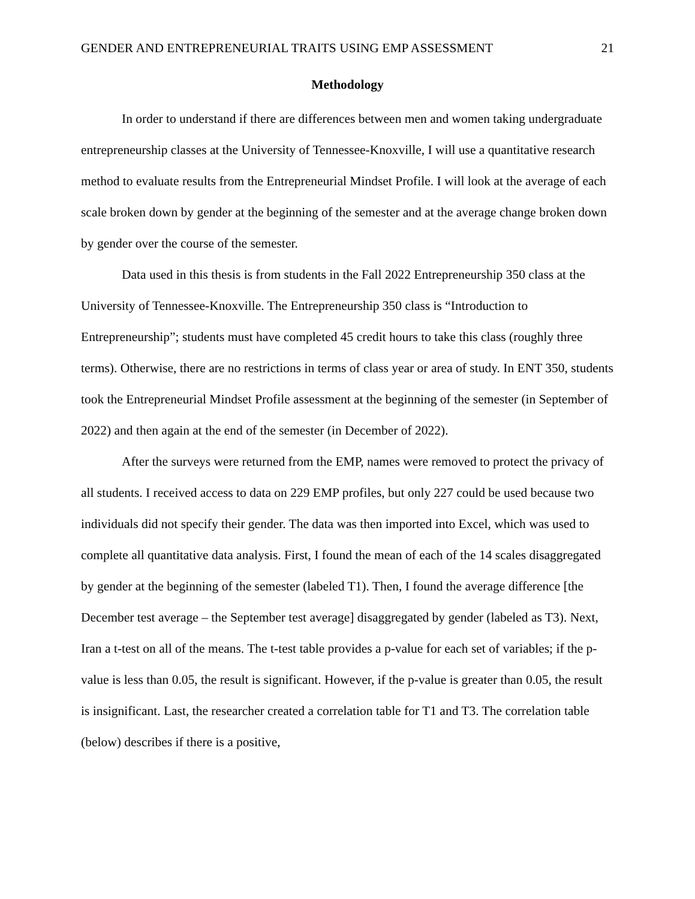GENDER AND ENTREPRENEURIAL TRAITS USING EMP ASSESSMENT 21
Methodology
In order to understand if there are differences between men and women taking undergraduate entrepreneurship classes at the University of Tennessee-Knoxville, I will use a quantitative research method to evaluate results from the Entrepreneurial Mindset Profile. I will look at the average of each scale broken down by gender at the beginning of the semester and at the average change broken down by gender over the course of the semester.
Data used in this thesis is from students in the Fall 2022 Entrepreneurship 350 class at the University of Tennessee-Knoxville. The Entrepreneurship 350 class is “Introduction to Entrepreneurship”; students must have completed 45 credit hours to take this class (roughly three terms). Otherwise, there are no restrictions in terms of class year or area of study. In ENT 350, students took the Entrepreneurial Mindset Profile assessment at the beginning of the semester (in September of 2022) and then again at the end of the semester (in December of 2022).
After the surveys were returned from the EMP, names were removed to protect the privacy of all students. I received access to data on 229 EMP profiles, but only 227 could be used because two individuals did not specify their gender. The data was then imported into Excel, which was used to complete all quantitative data analysis. First, I found the mean of each of the 14 scales disaggregated by gender at the beginning of the semester (labeled T1). Then, I found the average difference [the December test average – the September test average] disaggregated by gender (labeled as T3). Next, Iran a t-test on all of the means. The t-test table provides a p-value for each set of variables; if the p-value is less than 0.05, the result is significant. However, if the p-value is greater than 0.05, the result is insignificant. Last, the researcher created a correlation table for T1 and T3. The correlation table (below) describes if there is a positive,